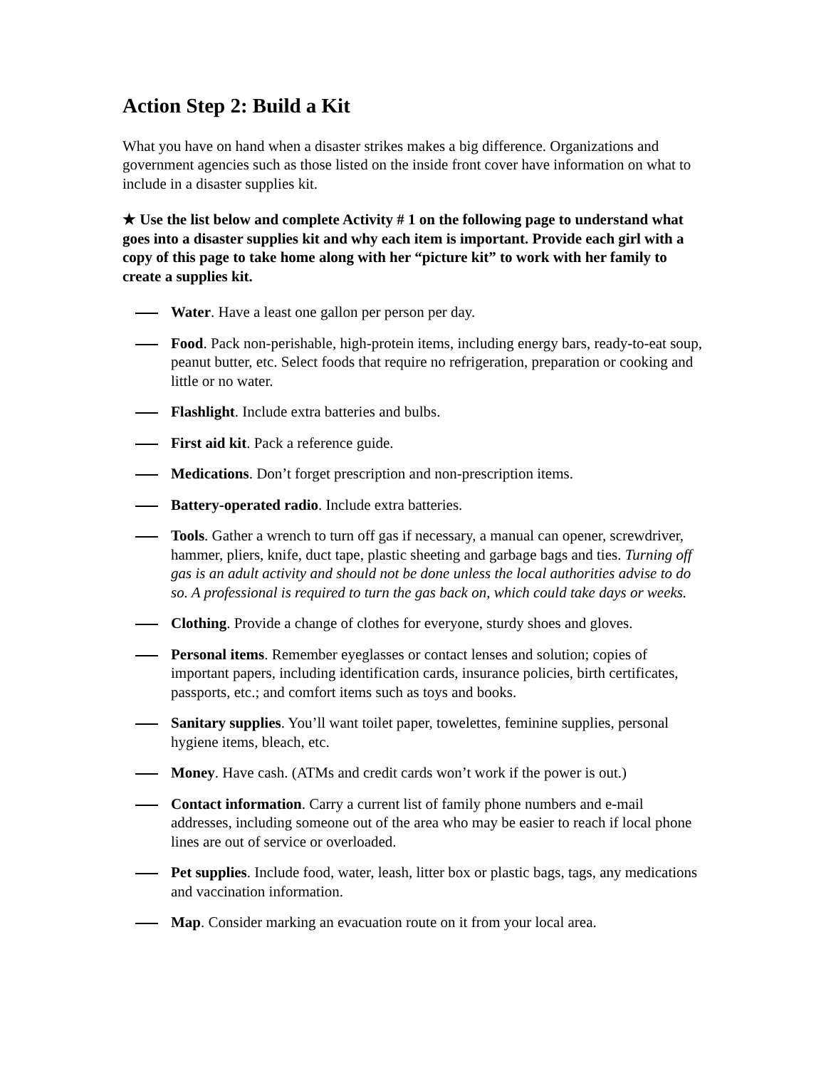Action Step 2: Build a Kit
What you have on hand when a disaster strikes makes a big difference. Organizations and government agencies such as those listed on the inside front cover have information on what to include in a disaster supplies kit.
★ Use the list below and complete Activity # 1 on the following page to understand what goes into a disaster supplies kit and why each item is important. Provide each girl with a copy of this page to take home along with her “picture kit” to work with her family to create a supplies kit.
Water. Have a least one gallon per person per day.
Food. Pack non-perishable, high-protein items, including energy bars, ready-to-eat soup, peanut butter, etc. Select foods that require no refrigeration, preparation or cooking and little or no water.
Flashlight. Include extra batteries and bulbs.
First aid kit. Pack a reference guide.
Medications. Don’t forget prescription and non-prescription items.
Battery-operated radio. Include extra batteries.
Tools. Gather a wrench to turn off gas if necessary, a manual can opener, screwdriver, hammer, pliers, knife, duct tape, plastic sheeting and garbage bags and ties. Turning off gas is an adult activity and should not be done unless the local authorities advise to do so. A professional is required to turn the gas back on, which could take days or weeks.
Clothing. Provide a change of clothes for everyone, sturdy shoes and gloves.
Personal items. Remember eyeglasses or contact lenses and solution; copies of important papers, including identification cards, insurance policies, birth certificates, passports, etc.; and comfort items such as toys and books.
Sanitary supplies. You’ll want toilet paper, towelettes, feminine supplies, personal hygiene items, bleach, etc.
Money. Have cash. (ATMs and credit cards won’t work if the power is out.)
Contact information. Carry a current list of family phone numbers and e-mail addresses, including someone out of the area who may be easier to reach if local phone lines are out of service or overloaded.
Pet supplies. Include food, water, leash, litter box or plastic bags, tags, any medications and vaccination information.
Map. Consider marking an evacuation route on it from your local area.